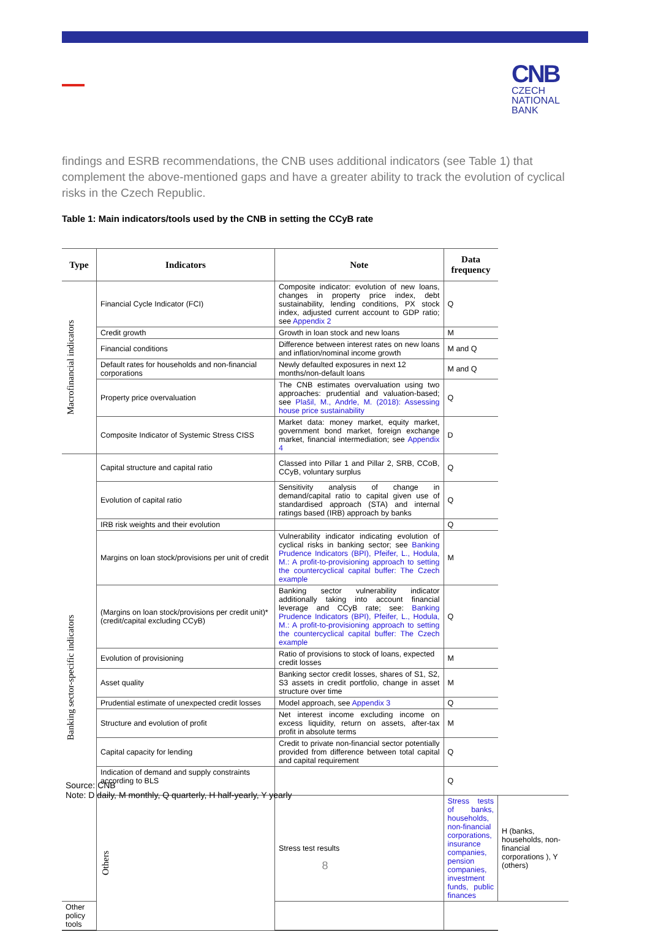CNB
CZECH
NATIONAL
BANK
findings and ESRB recommendations, the CNB uses additional indicators (see Table 1) that complement the above-mentioned gaps and have a greater ability to track the evolution of cyclical risks in the Czech Republic.
Table 1: Main indicators/tools used by the CNB in setting the CCyB rate
| Type | Indicators | Note | Data frequency | |
| --- | --- | --- | --- | --- |
| Macrofinancial indicators | Financial Cycle Indicator (FCI) | Composite indicator: evolution of new loans, changes in property price index, debt sustainability, lending conditions, PX stock index, adjusted current account to GDP ratio; see Appendix 2 | Q | |
| | Credit growth | Growth in loan stock and new loans | M | |
| | Financial conditions | Difference between interest rates on new loans and inflation/nominal income growth | M and Q | |
| | Default rates for households and non-financial corporations | Newly defaulted exposures in next 12 months/non-default loans | M and Q | |
| | Property price overvaluation | The CNB estimates overvaluation using two approaches: prudential and valuation-based; see Plašil, M., Andrle, M. (2018): Assessing house price sustainability | Q | |
| | Composite Indicator of Systemic Stress CISS | Market data: money market, equity market, government bond market, foreign exchange market, financial intermediation; see Appendix 4 | D | |
| Banking sector-specific indicators | Capital structure and capital ratio | Classed into Pillar 1 and Pillar 2, SRB, CCoB, CCyB, voluntary surplus | Q | |
| | Evolution of capital ratio | Sensitivity analysis of change in demand/capital ratio to capital given use of standardised approach (STA) and internal ratings based (IRB) approach by banks | Q | |
| | IRB risk weights and their evolution | | Q | |
| | Margins on loan stock/provisions per unit of credit | Vulnerability indicator indicating evolution of cyclical risks in banking sector; see Banking Prudence Indicators (BPI), Pfeifer, L., Hodula, M.: A profit-to-provisioning approach to setting the countercyclical capital buffer: The Czech example | M | |
| | (Margins on loan stock/provisions per credit unit)*(credit/capital excluding CCyB) | Banking sector vulnerability indicator additionally taking into account financial leverage and CCyB rate; see: Banking Prudence Indicators (BPI), Pfeifer, L., Hodula, M.: A profit-to-provisioning approach to setting the countercyclical capital buffer: The Czech example | Q | |
| | Evolution of provisioning | Ratio of provisions to stock of loans, expected credit losses | M | |
| | Asset quality | Banking sector credit losses, shares of S1, S2, S3 assets in credit portfolio, change in asset structure over time | M | |
| | Prudential estimate of unexpected credit losses | Model approach, see Appendix 3 | Q | |
| | Structure and evolution of profit | Net interest income excluding income on excess liquidity, return on assets, after-tax profit in absolute terms | M | |
| | Capital capacity for lending | Credit to private non-financial sector potentially provided from difference between total capital and capital requirement | Q | |
| | Indication of demand and supply constraints according to BLS | | Q | |
| | Others | Stress test results | Stress tests of banks, households, non-financial corporations, insurance companies, pension companies, investment funds, public finances | H (banks, households, non-financial corporations ), Y (others) |
| Other policy tools | | | | |
Source: CNB
Note: D daily, M monthly, Q quarterly, H half-yearly, Y yearly
8